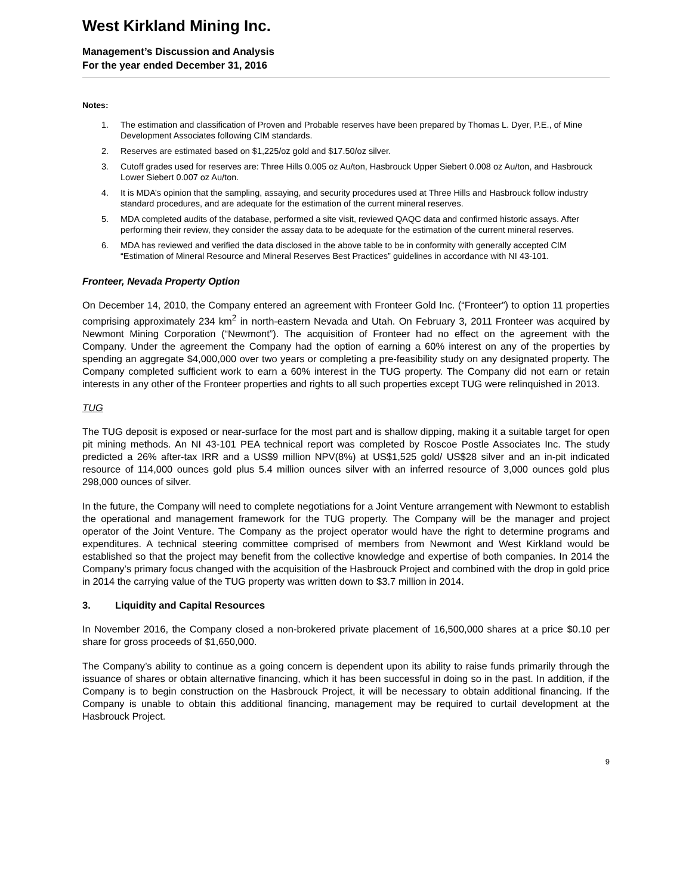West Kirkland Mining Inc.
Management’s Discussion and Analysis
For the year ended December 31, 2016
Notes:
1. The estimation and classification of Proven and Probable reserves have been prepared by Thomas L. Dyer, P.E., of Mine Development Associates following CIM standards.
2. Reserves are estimated based on $1,225/oz gold and $17.50/oz silver.
3. Cutoff grades used for reserves are: Three Hills 0.005 oz Au/ton, Hasbrouck Upper Siebert 0.008 oz Au/ton, and Hasbrouck Lower Siebert 0.007 oz Au/ton.
4. It is MDA’s opinion that the sampling, assaying, and security procedures used at Three Hills and Hasbrouck follow industry standard procedures, and are adequate for the estimation of the current mineral reserves.
5. MDA completed audits of the database, performed a site visit, reviewed QAQC data and confirmed historic assays. After performing their review, they consider the assay data to be adequate for the estimation of the current mineral reserves.
6. MDA has reviewed and verified the data disclosed in the above table to be in conformity with generally accepted CIM “Estimation of Mineral Resource and Mineral Reserves Best Practices” guidelines in accordance with NI 43-101.
Fronteer, Nevada Property Option
On December 14, 2010, the Company entered an agreement with Fronteer Gold Inc. (“Fronteer”) to option 11 properties comprising approximately 234 km<sup>2</sup> in north-eastern Nevada and Utah. On February 3, 2011 Fronteer was acquired by Newmont Mining Corporation (“Newmont”). The acquisition of Fronteer had no effect on the agreement with the Company. Under the agreement the Company had the option of earning a 60% interest on any of the properties by spending an aggregate $4,000,000 over two years or completing a pre-feasibility study on any designated property. The Company completed sufficient work to earn a 60% interest in the TUG property. The Company did not earn or retain interests in any other of the Fronteer properties and rights to all such properties except TUG were relinquished in 2013.
TUG
The TUG deposit is exposed or near-surface for the most part and is shallow dipping, making it a suitable target for open pit mining methods. An NI 43-101 PEA technical report was completed by Roscoe Postle Associates Inc. The study predicted a 26% after-tax IRR and a US$9 million NPV(8%) at US$1,525 gold/ US$28 silver and an in-pit indicated resource of 114,000 ounces gold plus 5.4 million ounces silver with an inferred resource of 3,000 ounces gold plus 298,000 ounces of silver.
In the future, the Company will need to complete negotiations for a Joint Venture arrangement with Newmont to establish the operational and management framework for the TUG property. The Company will be the manager and project operator of the Joint Venture. The Company as the project operator would have the right to determine programs and expenditures. A technical steering committee comprised of members from Newmont and West Kirkland would be established so that the project may benefit from the collective knowledge and expertise of both companies. In 2014 the Company’s primary focus changed with the acquisition of the Hasbrouck Project and combined with the drop in gold price in 2014 the carrying value of the TUG property was written down to $3.7 million in 2014.
3. Liquidity and Capital Resources
In November 2016, the Company closed a non-brokered private placement of 16,500,000 shares at a price $0.10 per share for gross proceeds of $1,650,000.
The Company’s ability to continue as a going concern is dependent upon its ability to raise funds primarily through the issuance of shares or obtain alternative financing, which it has been successful in doing so in the past. In addition, if the Company is to begin construction on the Hasbrouck Project, it will be necessary to obtain additional financing. If the Company is unable to obtain this additional financing, management may be required to curtail development at the Hasbrouck Project.
9